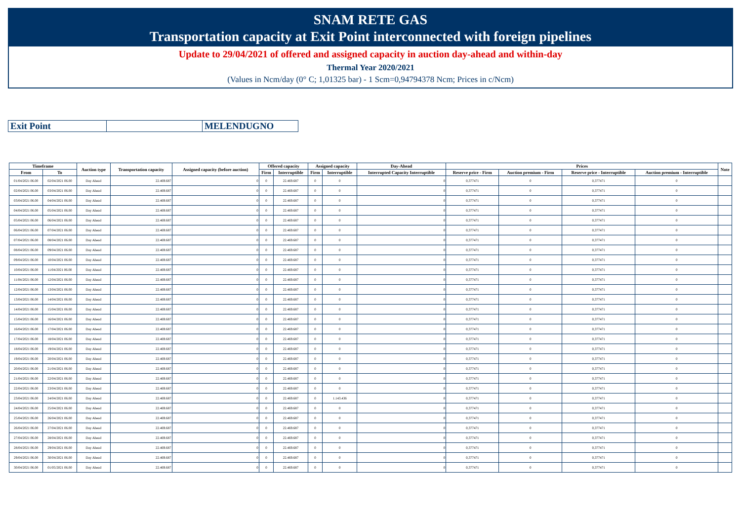SNAM RETE GAS
Transportation capacity at Exit Point interconnected with foreign pipelines
Update to 29/04/2021 of offered and assigned capacity in auction day-ahead and within-day
Thermal Year 2020/2021
(Values in Ncm/day (0° C; 1,01325 bar) - 1 Scm=0,94794378 Ncm; Prices in c/Ncm)
| Exit Point | | MELENDUGNO |
| Timeframe | | Auction type | Transportation capacity | Assigned capacity (before auction) | Offered capacity | | Assigned capacity | | Day-Ahead | Prices | | | | Note |
| --- | --- | --- | --- | --- | --- | --- | --- | --- | --- | --- | --- | --- | --- | --- |
| From | To | | | | Firm | Interruptible | Firm | Interruptible | Interrupted Capacity Interruptible | Reserve price - Firm | Auction premium - Firm | Reserve price - Interruptible | Auction premium - Interruptible | |
| 01/04/2021 06.00 | 02/04/2021 06.00 | Day Ahead | 22.469.687 | 0 | 0 | 22.469.687 | 0 | 0 | 0 | 0,377471 | 0 | 0,377471 | 0 | |
| 02/04/2021 06.00 | 03/04/2021 06.00 | Day Ahead | 22.469.687 | 0 | 0 | 22.469.687 | 0 | 0 | 0 | 0,377471 | 0 | 0,377471 | 0 | |
| 03/04/2021 06.00 | 04/04/2021 06.00 | Day Ahead | 22.469.687 | 0 | 0 | 22.469.687 | 0 | 0 | 0 | 0,377471 | 0 | 0,377471 | 0 | |
| 04/04/2021 06.00 | 05/04/2021 06.00 | Day Ahead | 22.469.687 | 0 | 0 | 22.469.687 | 0 | 0 | 0 | 0,377471 | 0 | 0,377471 | 0 | |
| 05/04/2021 06.00 | 06/04/2021 06.00 | Day Ahead | 22.469.687 | 0 | 0 | 22.469.687 | 0 | 0 | 0 | 0,377471 | 0 | 0,377471 | 0 | |
| 06/04/2021 06.00 | 07/04/2021 06.00 | Day Ahead | 22.469.687 | 0 | 0 | 22.469.687 | 0 | 0 | 0 | 0,377471 | 0 | 0,377471 | 0 | |
| 07/04/2021 06.00 | 08/04/2021 06.00 | Day Ahead | 22.469.687 | 0 | 0 | 22.469.687 | 0 | 0 | 0 | 0,377471 | 0 | 0,377471 | 0 | |
| 08/04/2021 06.00 | 09/04/2021 06.00 | Day Ahead | 22.469.687 | 0 | 0 | 22.469.687 | 0 | 0 | 0 | 0,377471 | 0 | 0,377471 | 0 | |
| 09/04/2021 06.00 | 10/04/2021 06.00 | Day Ahead | 22.469.687 | 0 | 0 | 22.469.687 | 0 | 0 | 0 | 0,377471 | 0 | 0,377471 | 0 | |
| 10/04/2021 06.00 | 11/04/2021 06.00 | Day Ahead | 22.469.687 | 0 | 0 | 22.469.687 | 0 | 0 | 0 | 0,377471 | 0 | 0,377471 | 0 | |
| 11/04/2021 06.00 | 12/04/2021 06.00 | Day Ahead | 22.469.687 | 0 | 0 | 22.469.687 | 0 | 0 | 0 | 0,377471 | 0 | 0,377471 | 0 | |
| 12/04/2021 06.00 | 13/04/2021 06.00 | Day Ahead | 22.469.687 | 0 | 0 | 22.469.687 | 0 | 0 | 0 | 0,377471 | 0 | 0,377471 | 0 | |
| 13/04/2021 06.00 | 14/04/2021 06.00 | Day Ahead | 22.469.687 | 0 | 0 | 22.469.687 | 0 | 0 | 0 | 0,377471 | 0 | 0,377471 | 0 | |
| 14/04/2021 06.00 | 15/04/2021 06.00 | Day Ahead | 22.469.687 | 0 | 0 | 22.469.687 | 0 | 0 | 0 | 0,377471 | 0 | 0,377471 | 0 | |
| 15/04/2021 06.00 | 16/04/2021 06.00 | Day Ahead | 22.469.687 | 0 | 0 | 22.469.687 | 0 | 0 | 0 | 0,377471 | 0 | 0,377471 | 0 | |
| 16/04/2021 06.00 | 17/04/2021 06.00 | Day Ahead | 22.469.687 | 0 | 0 | 22.469.687 | 0 | 0 | 0 | 0,377471 | 0 | 0,377471 | 0 | |
| 17/04/2021 06.00 | 18/04/2021 06.00 | Day Ahead | 22.469.687 | 0 | 0 | 22.469.687 | 0 | 0 | 0 | 0,377471 | 0 | 0,377471 | 0 | |
| 18/04/2021 06.00 | 19/04/2021 06.00 | Day Ahead | 22.469.687 | 0 | 0 | 22.469.687 | 0 | 0 | 0 | 0,377471 | 0 | 0,377471 | 0 | |
| 19/04/2021 06.00 | 20/04/2021 06.00 | Day Ahead | 22.469.687 | 0 | 0 | 22.469.687 | 0 | 0 | 0 | 0,377471 | 0 | 0,377471 | 0 | |
| 20/04/2021 06.00 | 21/04/2021 06.00 | Day Ahead | 22.469.687 | 0 | 0 | 22.469.687 | 0 | 0 | 0 | 0,377471 | 0 | 0,377471 | 0 | |
| 21/04/2021 06.00 | 22/04/2021 06.00 | Day Ahead | 22.469.687 | 0 | 0 | 22.469.687 | 0 | 0 | 0 | 0,377471 | 0 | 0,377471 | 0 | |
| 22/04/2021 06.00 | 23/04/2021 06.00 | Day Ahead | 22.469.687 | 0 | 0 | 22.469.687 | 0 | 0 | 0 | 0,377471 | 0 | 0,377471 | 0 | |
| 23/04/2021 06.00 | 24/04/2021 06.00 | Day Ahead | 22.469.687 | 0 | 0 | 22.469.687 | 0 | 1.143.436 | 0 | 0,377471 | 0 | 0,377471 | 0 | |
| 24/04/2021 06.00 | 25/04/2021 06.00 | Day Ahead | 22.469.687 | 0 | 0 | 22.469.687 | 0 | 0 | 0 | 0,377471 | 0 | 0,377471 | 0 | |
| 25/04/2021 06.00 | 26/04/2021 06.00 | Day Ahead | 22.469.687 | 0 | 0 | 22.469.687 | 0 | 0 | 0 | 0,377471 | 0 | 0,377471 | 0 | |
| 26/04/2021 06.00 | 27/04/2021 06.00 | Day Ahead | 22.469.687 | 0 | 0 | 22.469.687 | 0 | 0 | 0 | 0,377471 | 0 | 0,377471 | 0 | |
| 27/04/2021 06.00 | 28/04/2021 06.00 | Day Ahead | 22.469.687 | 0 | 0 | 22.469.687 | 0 | 0 | 0 | 0,377471 | 0 | 0,377471 | 0 | |
| 28/04/2021 06.00 | 29/04/2021 06.00 | Day Ahead | 22.469.687 | 0 | 0 | 22.469.687 | 0 | 0 | 0 | 0,377471 | 0 | 0,377471 | 0 | |
| 29/04/2021 06.00 | 30/04/2021 06.00 | Day Ahead | 22.469.687 | 0 | 0 | 22.469.687 | 0 | 0 | 0 | 0,377471 | 0 | 0,377471 | 0 | |
| 30/04/2021 06.00 | 01/05/2021 06.00 | Day Ahead | 22.469.687 | 0 | 0 | 22.469.687 | 0 | 0 | 0 | 0,377471 | 0 | 0,377471 | 0 | |